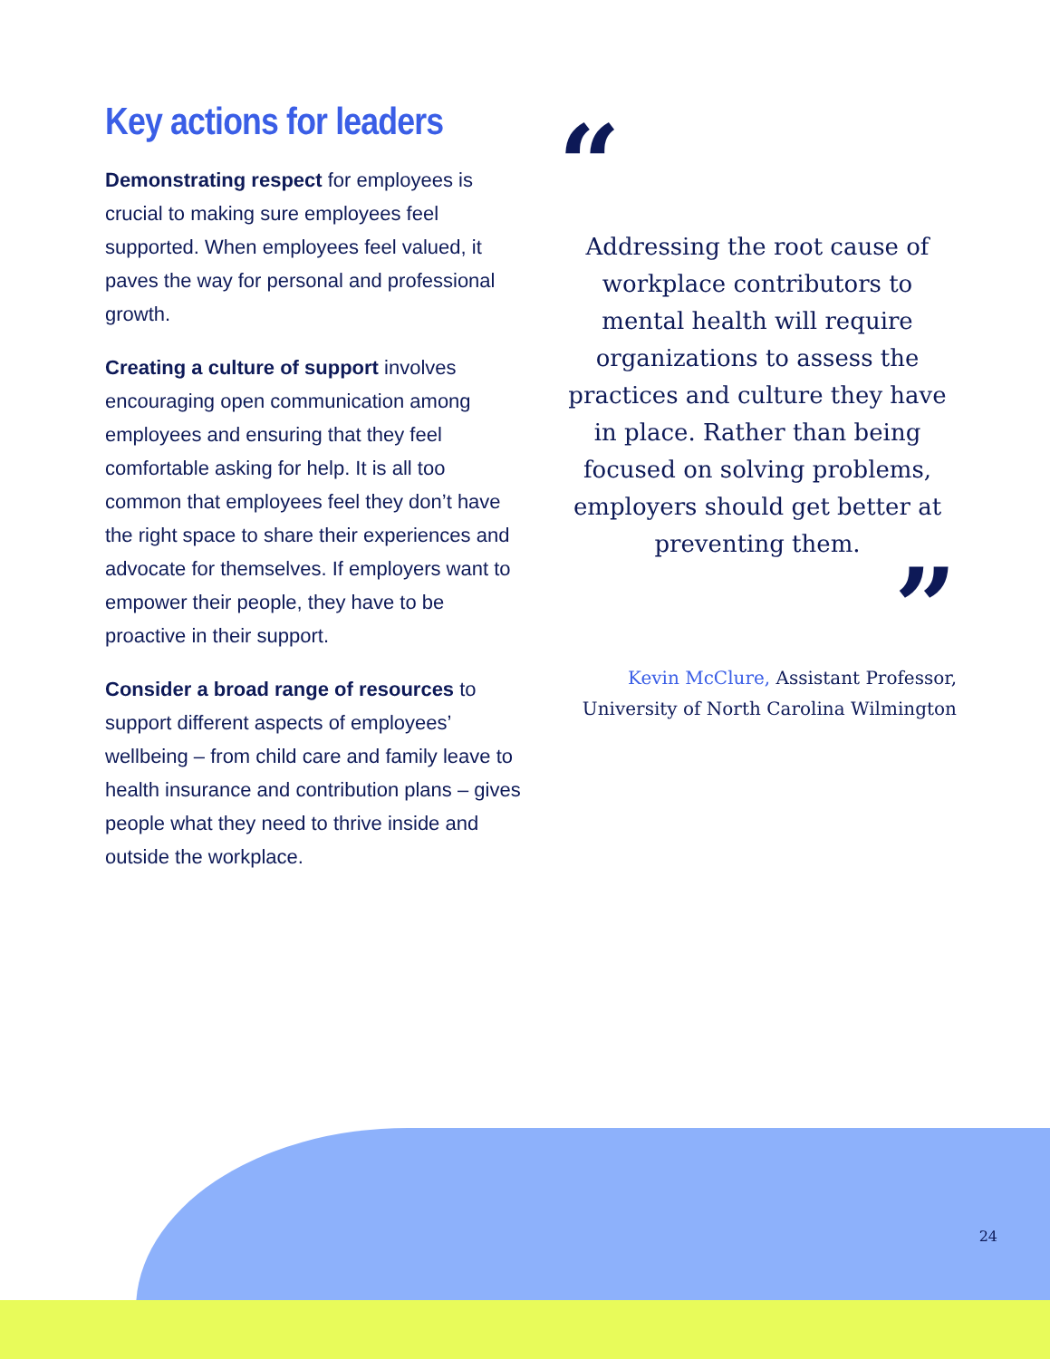Key actions for leaders
Demonstrating respect for employees is crucial to making sure employees feel supported. When employees feel valued, it paves the way for personal and professional growth.
Creating a culture of support involves encouraging open communication among employees and ensuring that they feel comfortable asking for help. It is all too common that employees feel they don’t have the right space to share their experiences and advocate for themselves. If employers want to empower their people, they have to be proactive in their support.
Consider a broad range of resources to support different aspects of employees’ wellbeing – from child care and family leave to health insurance and contribution plans – gives people what they need to thrive inside and outside the workplace.
“
Addressing the root cause of workplace contributors to mental health will require organizations to assess the practices and culture they have in place. Rather than being focused on solving problems, employers should get better at preventing them.
”
Kevin McClure, Assistant Professor, University of North Carolina Wilmington
24